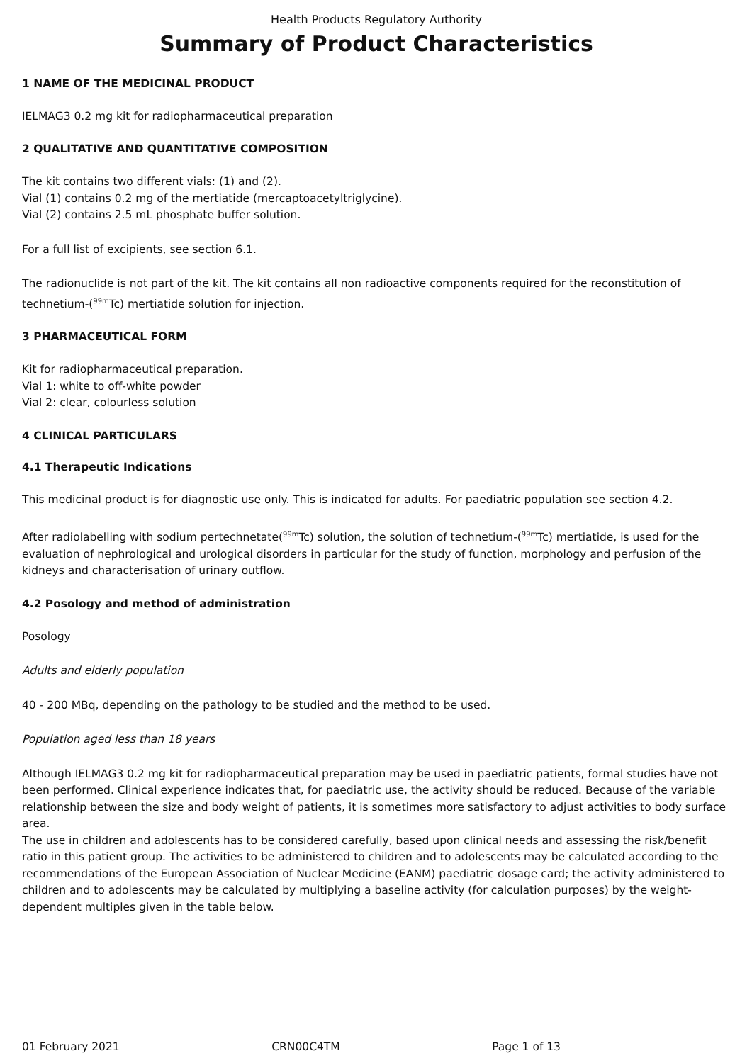Health Products Regulatory Authority
Summary of Product Characteristics
1 NAME OF THE MEDICINAL PRODUCT
IELMAG3 0.2 mg kit for radiopharmaceutical preparation
2 QUALITATIVE AND QUANTITATIVE COMPOSITION
The kit contains two different vials: (1) and (2).
Vial (1) contains 0.2 mg of the mertiatide (mercaptoacetyltriglycine).
Vial (2) contains 2.5 mL phosphate buffer solution.
For a full list of excipients, see section 6.1.
The radionuclide is not part of the kit. The kit contains all non radioactive components required for the reconstitution of technetium-(<sup>99m</sup>Tc) mertiatide solution for injection.
3 PHARMACEUTICAL FORM
Kit for radiopharmaceutical preparation.
Vial 1: white to off-white powder
Vial 2: clear, colourless solution
4 CLINICAL PARTICULARS
4.1 Therapeutic Indications
This medicinal product is for diagnostic use only. This is indicated for adults. For paediatric population see section 4.2.
After radiolabelling with sodium pertechnetate(<sup>99m</sup>Tc) solution, the solution of technetium-(<sup>99m</sup>Tc) mertiatide, is used for the evaluation of nephrological and urological disorders in particular for the study of function, morphology and perfusion of the kidneys and characterisation of urinary outflow.
4.2 Posology and method of administration
Posology
Adults and elderly population
40 - 200 MBq, depending on the pathology to be studied and the method to be used.
Population aged less than 18 years
Although IELMAG3 0.2 mg kit for radiopharmaceutical preparation may be used in paediatric patients, formal studies have not been performed. Clinical experience indicates that, for paediatric use, the activity should be reduced. Because of the variable relationship between the size and body weight of patients, it is sometimes more satisfactory to adjust activities to body surface area.
The use in children and adolescents has to be considered carefully, based upon clinical needs and assessing the risk/benefit ratio in this patient group. The activities to be administered to children and to adolescents may be calculated according to the recommendations of the European Association of Nuclear Medicine (EANM) paediatric dosage card; the activity administered to children and to adolescents may be calculated by multiplying a baseline activity (for calculation purposes) by the weight-dependent multiples given in the table below.
01 February 2021 CRN00C4TM Page 1 of 13